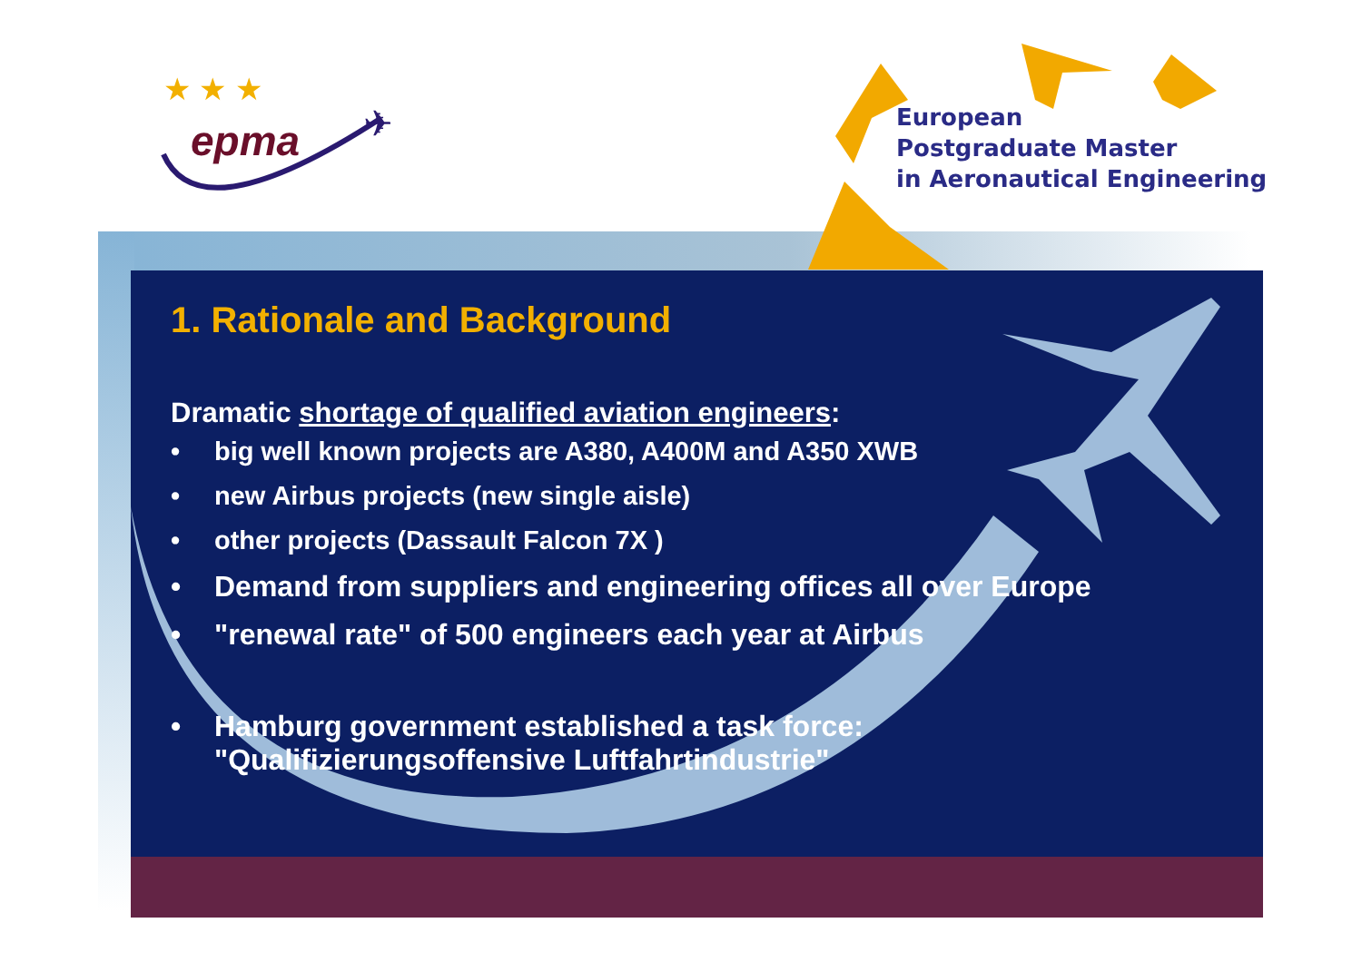★ ★ ★
✈
epma
European
Postgraduate Master
in Aeronautical Engineering
1. Rationale and Background
Dramatic shortage of qualified aviation engineers:
• big well known projects are A380, A400M and A350 XWB
• new Airbus projects (new single aisle)
• other projects (Dassault Falcon 7X )
• Demand from suppliers and engineering offices all over Europe
• "renewal rate" of 500 engineers each year at Airbus
• Hamburg government established a task force:
"Qualifizierungsoffensive Luftfahrtindustrie"